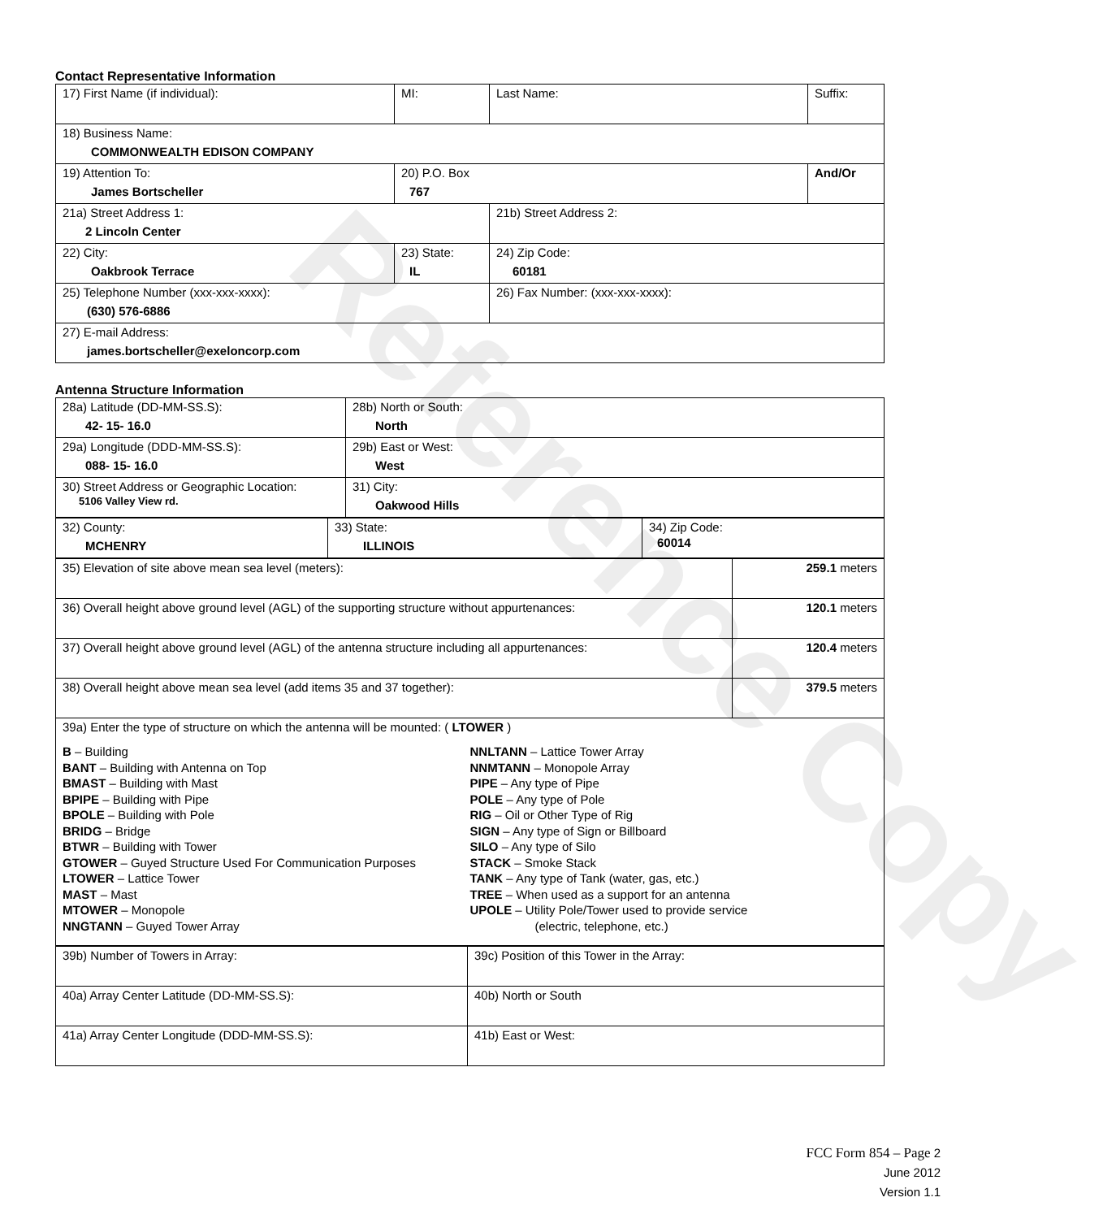Contact Representative Information
| 17) First Name (if individual): | MI: | Last Name: | Suffix: |
| 18) Business Name: COMMONWEALTH EDISON COMPANY | | | |
| 19) Attention To: James Bortscheller | 20) P.O. Box 767 | | And/Or |
| 21a) Street Address 1: 2 Lincoln Center | | 21b) Street Address 2: | |
| 22) City: Oakbrook Terrace | 23) State: IL | 24) Zip Code: 60181 | |
| 25) Telephone Number (xxx-xxx-xxxx): (630) 576-6886 | | 26) Fax Number: (xxx-xxx-xxxx): | |
| 27) E-mail Address: james.bortscheller@exeloncorp.com | | | |
Antenna Structure Information
| 28a) Latitude (DD-MM-SS.S): 42- 15- 16.0 | 28b) North or South: North |
| 29a) Longitude (DDD-MM-SS.S): 088- 15- 16.0 | 29b) East or West: West |
| 30) Street Address or Geographic Location: 5106 Valley View rd. | 31) City: Oakwood Hills |
| 32) County: MCHENRY | 33) State: ILLINOIS | 34) Zip Code: 60014 |
| 35) Elevation of site above mean sea level (meters): | 259.1 meters |
| 36) Overall height above ground level (AGL) of the supporting structure without appurtenances: | 120.1 meters |
| 37) Overall height above ground level (AGL) of the antenna structure including all appurtenances: | 120.4 meters |
| 38) Overall height above mean sea level (add items 35 and 37 together): | 379.5 meters |
| 39a) Enter the type of structure on which the antenna will be mounted: ( LTOWER ) B – Building BANT – Building with Antenna on Top BMAST – Building with Mast BPIPE – Building with Pipe BPOLE – Building with Pole BRIDG – Bridge BTWR – Building with Tower GTOWER – Guyed Structure Used For Communication Purposes LTOWER – Lattice Tower MAST – Mast MTOWER – Monopole NNGTANN – Guyed Tower Array NNLTANN – Lattice Tower Array NNMTANN – Monopole Array PIPE – Any type of Pipe POLE – Any type of Pole RIG – Oil or Other Type of Rig SIGN – Any type of Sign or Billboard SILO – Any type of Silo STACK – Smoke Stack TANK – Any type of Tank (water, gas, etc.) TREE – When used as a support for an antenna UPOLE – Utility Pole/Tower used to provide service (electric, telephone, etc.) | |
| 39b) Number of Towers in Array: | 39c) Position of this Tower in the Array: |
| 40a) Array Center Latitude (DD-MM-SS.S): | 40b) North or South |
| 41a) Array Center Longitude (DDD-MM-SS.S): | 41b) East or West: |
FCC Form 854 – Page 2
June 2012
Version 1.1
Reference Copy